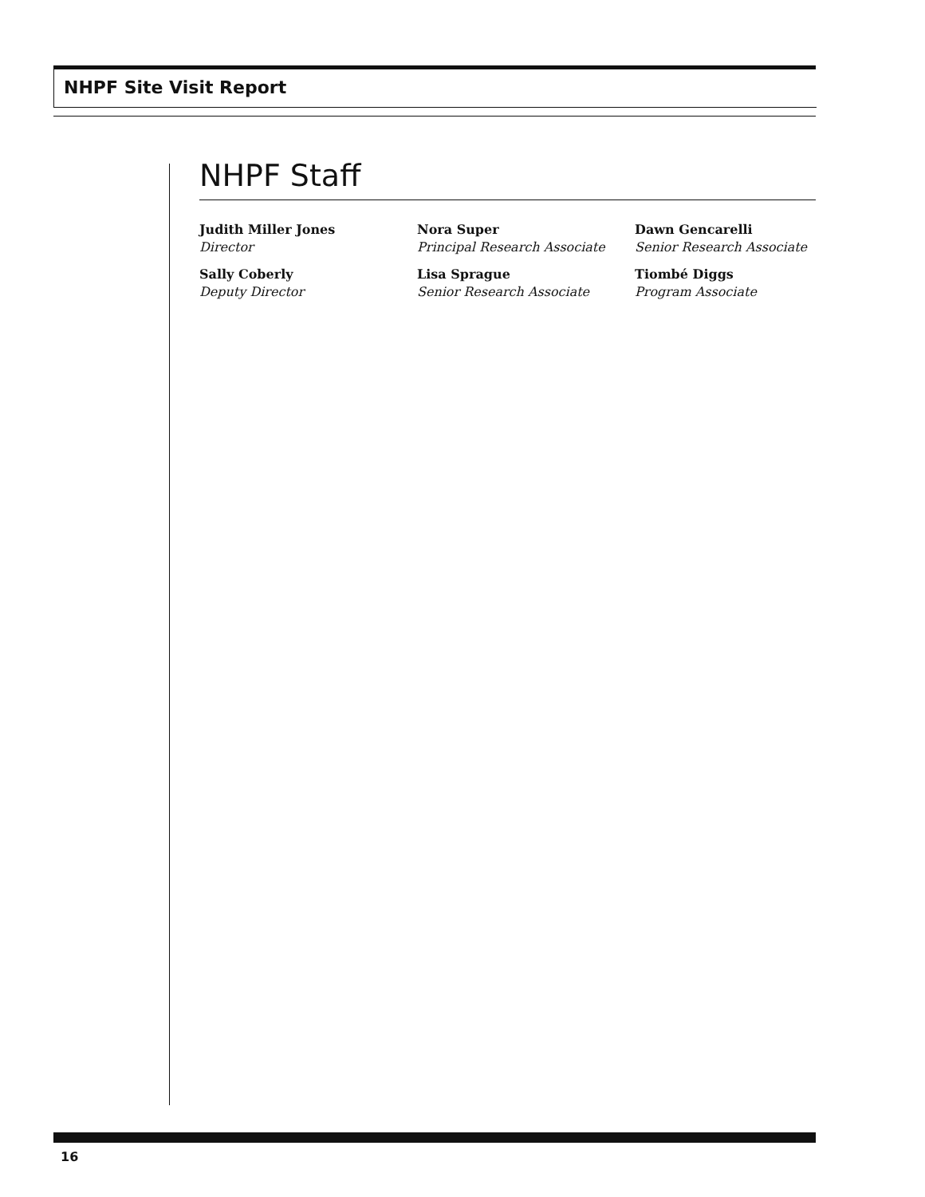NHPF Site Visit Report
NHPF Staff
Judith Miller Jones
Director
Nora Super
Principal Research Associate
Dawn Gencarelli
Senior Research Associate
Sally Coberly
Deputy Director
Lisa Sprague
Senior Research Associate
Tiombé Diggs
Program Associate
16